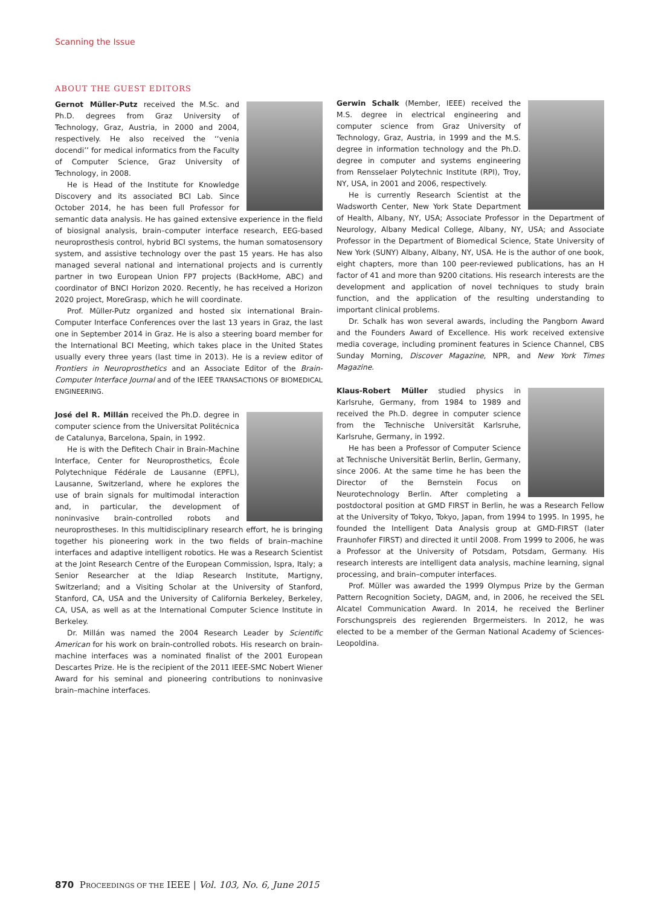Scanning the Issue
ABOUT THE GUEST EDITORS
Gernot Müller-Putz received the M.Sc. and Ph.D. degrees from Graz University of Technology, Graz, Austria, in 2000 and 2004, respectively. He also received the ‘‘venia docendi’’ for medical informatics from the Faculty of Computer Science, Graz University of Technology, in 2008.
He is Head of the Institute for Knowledge Discovery and its associated BCI Lab. Since October 2014, he has been full Professor for semantic data analysis. He has gained extensive experience in the field of biosignal analysis, brain–computer interface research, EEG-based neuroprosthesis control, hybrid BCI systems, the human somatosensory system, and assistive technology over the past 15 years. He has also managed several national and international projects and is currently partner in two European Union FP7 projects (BackHome, ABC) and coordinator of BNCI Horizon 2020. Recently, he has received a Horizon 2020 project, MoreGrasp, which he will coordinate.
Prof. Müller-Putz organized and hosted six international Brain-Computer Interface Conferences over the last 13 years in Graz, the last one in September 2014 in Graz. He is also a steering board member for the International BCI Meeting, which takes place in the United States usually every three years (last time in 2013). He is a review editor of Frontiers in Neuroprosthetics and an Associate Editor of the Brain-Computer Interface Journal and of the IEEE TRANSACTIONS OF BIOMEDICAL ENGINEERING.
José del R. Millán received the Ph.D. degree in computer science from the Universitat Politécnica de Catalunya, Barcelona, Spain, in 1992.
He is with the Defitech Chair in Brain-Machine Interface, Center for Neuroprosthetics, École Polytechnique Fédérale de Lausanne (EPFL), Lausanne, Switzerland, where he explores the use of brain signals for multimodal interaction and, in particular, the development of noninvasive brain-controlled robots and neuroprostheses. In this multidisciplinary research effort, he is bringing together his pioneering work in the two fields of brain–machine interfaces and adaptive intelligent robotics. He was a Research Scientist at the Joint Research Centre of the European Commission, Ispra, Italy; a Senior Researcher at the Idiap Research Institute, Martigny, Switzerland; and a Visiting Scholar at the University of Stanford, Stanford, CA, USA and the University of California Berkeley, Berkeley, CA, USA, as well as at the International Computer Science Institute in Berkeley.
Dr. Millán was named the 2004 Research Leader by Scientific American for his work on brain-controlled robots. His research on brain-machine interfaces was a nominated finalist of the 2001 European Descartes Prize. He is the recipient of the 2011 IEEE-SMC Nobert Wiener Award for his seminal and pioneering contributions to noninvasive brain–machine interfaces.
Gerwin Schalk (Member, IEEE) received the M.S. degree in electrical engineering and computer science from Graz University of Technology, Graz, Austria, in 1999 and the M.S. degree in information technology and the Ph.D. degree in computer and systems engineering from Rensselaer Polytechnic Institute (RPI), Troy, NY, USA, in 2001 and 2006, respectively.
He is currently Research Scientist at the Wadsworth Center, New York State Department of Health, Albany, NY, USA; Associate Professor in the Department of Neurology, Albany Medical College, Albany, NY, USA; and Associate Professor in the Department of Biomedical Science, State University of New York (SUNY) Albany, Albany, NY, USA. He is the author of one book, eight chapters, more than 100 peer-reviewed publications, has an H factor of 41 and more than 9200 citations. His research interests are the development and application of novel techniques to study brain function, and the application of the resulting understanding to important clinical problems.
Dr. Schalk has won several awards, including the Pangborn Award and the Founders Award of Excellence. His work received extensive media coverage, including prominent features in Science Channel, CBS Sunday Morning, Discover Magazine, NPR, and New York Times Magazine.
Klaus-Robert Müller studied physics in Karlsruhe, Germany, from 1984 to 1989 and received the Ph.D. degree in computer science from the Technische Universität Karlsruhe, Karlsruhe, Germany, in 1992.
He has been a Professor of Computer Science at Technische Universität Berlin, Berlin, Germany, since 2006. At the same time he has been the Director of the Bernstein Focus on Neurotechnology Berlin. After completing a postdoctoral position at GMD FIRST in Berlin, he was a Research Fellow at the University of Tokyo, Tokyo, Japan, from 1994 to 1995. In 1995, he founded the Intelligent Data Analysis group at GMD-FIRST (later Fraunhofer FIRST) and directed it until 2008. From 1999 to 2006, he was a Professor at the University of Potsdam, Potsdam, Germany. His research interests are intelligent data analysis, machine learning, signal processing, and brain–computer interfaces.
Prof. Müller was awarded the 1999 Olympus Prize by the German Pattern Recognition Society, DAGM, and, in 2006, he received the SEL Alcatel Communication Award. In 2014, he received the Berliner Forschungspreis des regierenden Brgermeisters. In 2012, he was elected to be a member of the German National Academy of Sciences-Leopoldina.
870 PROCEEDINGS OF THE IEEE | Vol. 103, No. 6, June 2015